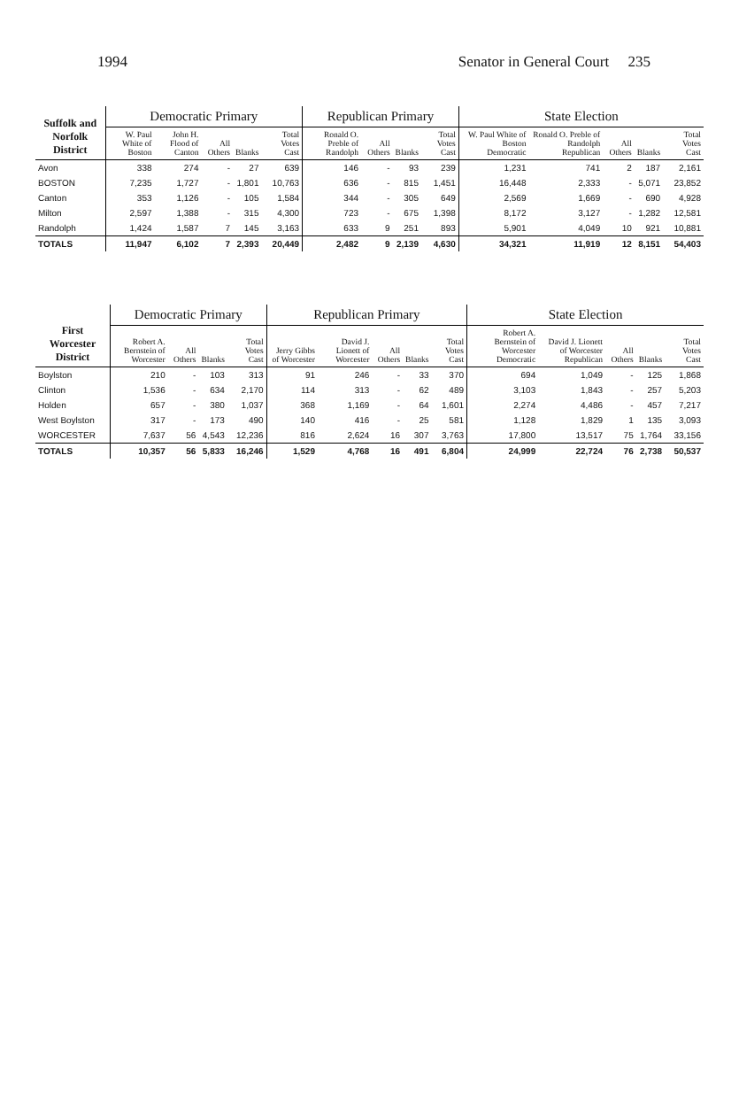1994 Senator in General Court 235
| Suffolk and Norfolk District | Democratic Primary | | | | | Republican Primary | | | | State Election | | | | |
| --- | --- | --- | --- | --- | --- | --- | --- | --- | --- | --- | --- | --- | --- | --- |
| | W. Paul White of Boston | John H. Flood of Canton | All Others | Blanks | Total Votes Cast | Ronald O. Preble of Randolph | All Others | Blanks | Total Votes Cast | W. Paul White of Boston Democratic | Ronald O. Preble of Randolph Republican | All Others | Blanks | Total Votes Cast |
| Avon | 338 | 274 | - | 27 | 639 | 146 | - | 93 | 239 | 1,231 | 741 | 2 | 187 | 2,161 |
| BOSTON | 7,235 | 1,727 | - | 1,801 | 10,763 | 636 | - | 815 | 1,451 | 16,448 | 2,333 | - | 5,071 | 23,852 |
| Canton | 353 | 1,126 | - | 105 | 1,584 | 344 | - | 305 | 649 | 2,569 | 1,669 | - | 690 | 4,928 |
| Milton | 2,597 | 1,388 | - | 315 | 4,300 | 723 | - | 675 | 1,398 | 8,172 | 3,127 | - | 1,282 | 12,581 |
| Randolph | 1,424 | 1,587 | 7 | 145 | 3,163 | 633 | 9 | 251 | 893 | 5,901 | 4,049 | 10 | 921 | 10,881 |
| TOTALS | 11,947 | 6,102 | 7 | 2,393 | 20,449 | 2,482 | 9 | 2,139 | 4,630 | 34,321 | 11,919 | 12 | 8,151 | 54,403 |
| First Worcester District | Democratic Primary | | | | Republican Primary | | | | | State Election | | | | |
| --- | --- | --- | --- | --- | --- | --- | --- | --- | --- | --- | --- | --- | --- | --- |
| | Robert A. Bernstein of Worcester | All Others | Blanks | Total Votes Cast | Jerry Gibbs of Worcester | David J. Lionett of Worcester | All Others | Blanks | Total Votes Cast | Robert A. Bernstein of Worcester Democratic | David J. Lionett of Worcester Republican | All Others | Blanks | Total Votes Cast |
| Boylston | 210 | - | 103 | 313 | 91 | 246 | - | 33 | 370 | 694 | 1,049 | - | 125 | 1,868 |
| Clinton | 1,536 | - | 634 | 2,170 | 114 | 313 | - | 62 | 489 | 3,103 | 1,843 | - | 257 | 5,203 |
| Holden | 657 | - | 380 | 1,037 | 368 | 1,169 | - | 64 | 1,601 | 2,274 | 4,486 | - | 457 | 7,217 |
| West Boylston | 317 | - | 173 | 490 | 140 | 416 | - | 25 | 581 | 1,128 | 1,829 | 1 | 135 | 3,093 |
| WORCESTER | 7,637 | 56 | 4,543 | 12,236 | 816 | 2,624 | 16 | 307 | 3,763 | 17,800 | 13,517 | 75 | 1,764 | 33,156 |
| TOTALS | 10,357 | 56 | 5,833 | 16,246 | 1,529 | 4,768 | 16 | 491 | 6,804 | 24,999 | 22,724 | 76 | 2,738 | 50,537 |